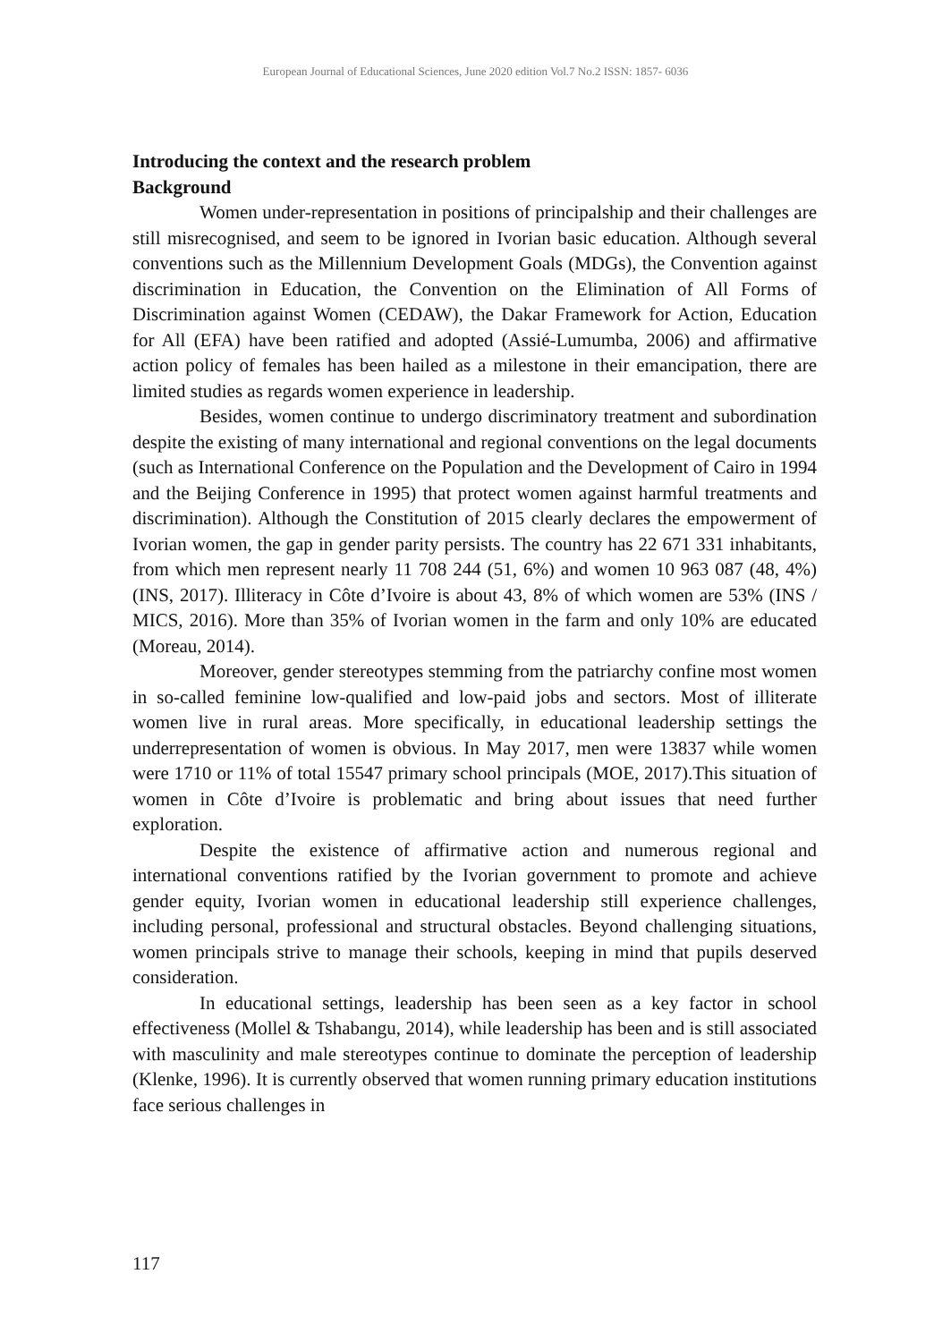European Journal of Educational Sciences, June 2020 edition Vol.7 No.2 ISSN: 1857- 6036
Introducing the context and the research problem
Background
Women under-representation in positions of principalship and their challenges are still misrecognised, and seem to be ignored in Ivorian basic education. Although several conventions such as the Millennium Development Goals (MDGs), the Convention against discrimination in Education, the Convention on the Elimination of All Forms of Discrimination against Women (CEDAW), the Dakar Framework for Action, Education for All (EFA) have been ratified and adopted (Assié-Lumumba, 2006) and affirmative action policy of females has been hailed as a milestone in their emancipation, there are limited studies as regards women experience in leadership.
Besides, women continue to undergo discriminatory treatment and subordination despite the existing of many international and regional conventions on the legal documents (such as International Conference on the Population and the Development of Cairo in 1994 and the Beijing Conference in 1995) that protect women against harmful treatments and discrimination). Although the Constitution of 2015 clearly declares the empowerment of Ivorian women, the gap in gender parity persists. The country has 22 671 331 inhabitants, from which men represent nearly 11 708 244 (51, 6%) and women 10 963 087 (48, 4%) (INS, 2017). Illiteracy in Côte d’Ivoire is about 43, 8% of which women are 53% (INS / MICS, 2016). More than 35% of Ivorian women in the farm and only 10% are educated (Moreau, 2014).
Moreover, gender stereotypes stemming from the patriarchy confine most women in so-called feminine low-qualified and low-paid jobs and sectors. Most of illiterate women live in rural areas. More specifically, in educational leadership settings the underrepresentation of women is obvious. In May 2017, men were 13837 while women were 1710 or 11% of total 15547 primary school principals (MOE, 2017).This situation of women in Côte d’Ivoire is problematic and bring about issues that need further exploration.
Despite the existence of affirmative action and numerous regional and international conventions ratified by the Ivorian government to promote and achieve gender equity, Ivorian women in educational leadership still experience challenges, including personal, professional and structural obstacles. Beyond challenging situations, women principals strive to manage their schools, keeping in mind that pupils deserved consideration.
In educational settings, leadership has been seen as a key factor in school effectiveness (Mollel & Tshabangu, 2014), while leadership has been and is still associated with masculinity and male stereotypes continue to dominate the perception of leadership (Klenke, 1996). It is currently observed that women running primary education institutions face serious challenges in
117